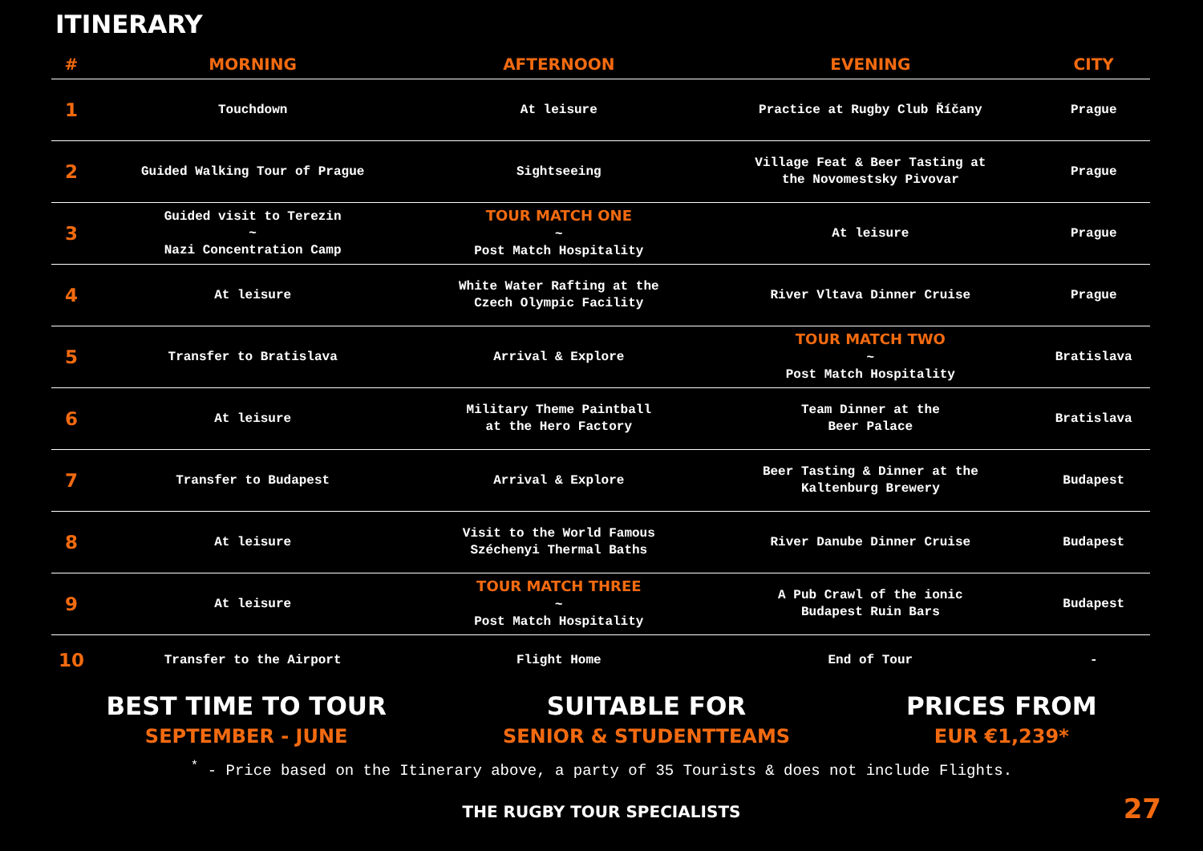ITINERARY
| # | MORNING | AFTERNOON | EVENING | CITY |
| --- | --- | --- | --- | --- |
| 1 | Touchdown | At leisure | Practice at Rugby Club Říčany | Prague |
| 2 | Guided Walking Tour of Prague | Sightseeing | Village Feat & Beer Tasting at the Novomestsky Pivovar | Prague |
| 3 | Guided visit to Terezin ~ Nazi Concentration Camp | TOUR MATCH ONE ~ Post Match Hospitality | At leisure | Prague |
| 4 | At leisure | White Water Rafting at the Czech Olympic Facility | River Vltava Dinner Cruise | Prague |
| 5 | Transfer to Bratislava | Arrival & Explore | TOUR MATCH TWO ~ Post Match Hospitality | Bratislava |
| 6 | At leisure | Military Theme Paintball at the Hero Factory | Team Dinner at the Beer Palace | Bratislava |
| 7 | Transfer to Budapest | Arrival & Explore | Beer Tasting & Dinner at the Kaltenburg Brewery | Budapest |
| 8 | At leisure | Visit to the World Famous Széchenyi Thermal Baths | River Danube Dinner Cruise | Budapest |
| 9 | At leisure | TOUR MATCH THREE ~ Post Match Hospitality | A Pub Crawl of the ionic Budapest Ruin Bars | Budapest |
| 10 | Transfer to the Airport | Flight Home | End of Tour | - |
BEST TIME TO TOUR
SEPTEMBER - JUNE
SUITABLE FOR
SENIOR & STUDENTTEAMS
PRICES FROM
EUR €1,239*
<sup>*</sup> - Price based on the Itinerary above, a party of 35 Tourists & does not include Flights.
THE RUGBY TOUR SPECIALISTS
27